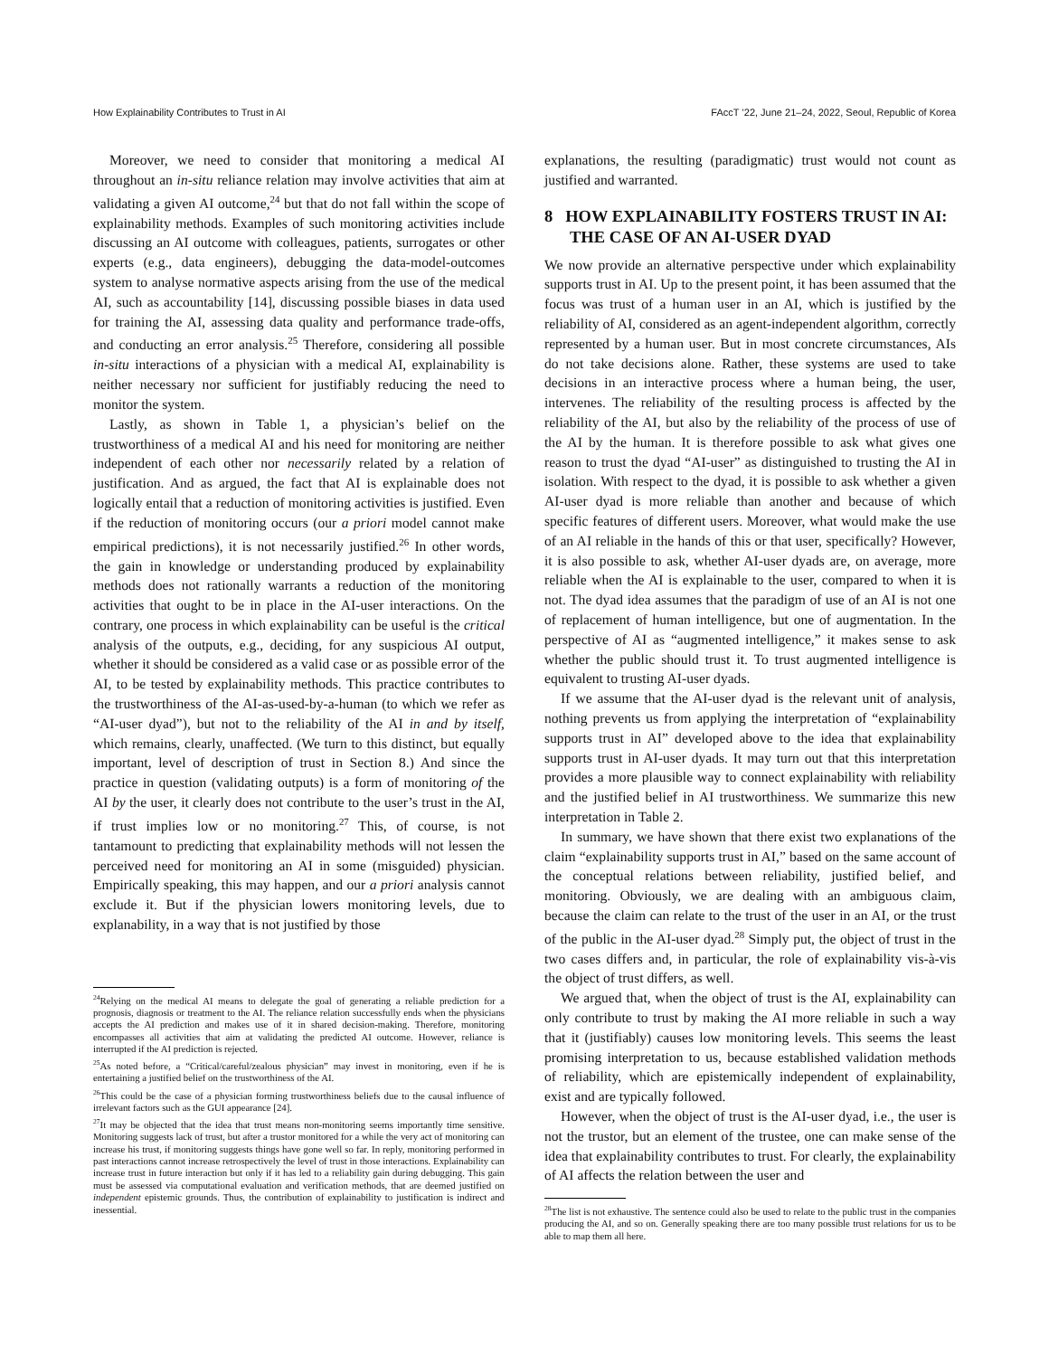How Explainability Contributes to Trust in AI FAccT ’22, June 21–24, 2022, Seoul, Republic of Korea
Moreover, we need to consider that monitoring a medical AI throughout an in-situ reliance relation may involve activities that aim at validating a given AI outcome,<sup>24</sup> but that do not fall within the scope of explainability methods. Examples of such monitoring activities include discussing an AI outcome with colleagues, patients, surrogates or other experts (e.g., data engineers), debugging the data-model-outcomes system to analyse normative aspects arising from the use of the medical AI, such as accountability [14], discussing possible biases in data used for training the AI, assessing data quality and performance trade-offs, and conducting an error analysis.<sup>25</sup> Therefore, considering all possible in-situ interactions of a physician with a medical AI, explainability is neither necessary nor sufficient for justifiably reducing the need to monitor the system.
Lastly, as shown in Table 1, a physician’s belief on the trustworthiness of a medical AI and his need for monitoring are neither independent of each other nor necessarily related by a relation of justification. And as argued, the fact that AI is explainable does not logically entail that a reduction of monitoring activities is justified. Even if the reduction of monitoring occurs (our a priori model cannot make empirical predictions), it is not necessarily justified.<sup>26</sup> In other words, the gain in knowledge or understanding produced by explainability methods does not rationally warrants a reduction of the monitoring activities that ought to be in place in the AI-user interactions. On the contrary, one process in which explainability can be useful is the critical analysis of the outputs, e.g., deciding, for any suspicious AI output, whether it should be considered as a valid case or as possible error of the AI, to be tested by explainability methods. This practice contributes to the trustworthiness of the AI-as-used-by-a-human (to which we refer as “AI-user dyad”), but not to the reliability of the AI in and by itself, which remains, clearly, unaffected. (We turn to this distinct, but equally important, level of description of trust in Section 8.) And since the practice in question (validating outputs) is a form of monitoring of the AI by the user, it clearly does not contribute to the user’s trust in the AI, if trust implies low or no monitoring.<sup>27</sup> This, of course, is not tantamount to predicting that explainability methods will not lessen the perceived need for monitoring an AI in some (misguided) physician. Empirically speaking, this may happen, and our a priori analysis cannot exclude it. But if the physician lowers monitoring levels, due to explanability, in a way that is not justified by those
<sup>24</sup> Relying on the medical AI means to delegate the goal of generating a reliable prediction for a prognosis, diagnosis or treatment to the AI. The reliance relation successfully ends when the physicians accepts the AI prediction and makes use of it in shared decision-making. Therefore, monitoring encompasses all activities that aim at validating the predicted AI outcome. However, reliance is interrupted if the AI prediction is rejected.
<sup>25</sup> As noted before, a “Critical/careful/zealous physician” may invest in monitoring, even if he is entertaining a justified belief on the trustworthiness of the AI.
<sup>26</sup> This could be the case of a physician forming trustworthiness beliefs due to the causal influence of irrelevant factors such as the GUI appearance [24].
<sup>27</sup> It may be objected that the idea that trust means non-monitoring seems importantly time sensitive. Monitoring suggests lack of trust, but after a trustor monitored for a while the very act of monitoring can increase his trust, if monitoring suggests things have gone well so far. In reply, monitoring performed in past interactions cannot increase retrospectively the level of trust in those interactions. Explainability can increase trust in future interaction but only if it has led to a reliability gain during debugging. This gain must be assessed via computational evaluation and verification methods, that are deemed justified on independent epistemic grounds. Thus, the contribution of explainability to justification is indirect and inessential.
explanations, the resulting (paradigmatic) trust would not count as justified and warranted.
8 HOW EXPLAINABILITY FOSTERS TRUST IN AI: THE CASE OF AN AI-USER DYAD
We now provide an alternative perspective under which explainability supports trust in AI. Up to the present point, it has been assumed that the focus was trust of a human user in an AI, which is justified by the reliability of AI, considered as an agent-independent algorithm, correctly represented by a human user. But in most concrete circumstances, AIs do not take decisions alone. Rather, these systems are used to take decisions in an interactive process where a human being, the user, intervenes. The reliability of the resulting process is affected by the reliability of the AI, but also by the reliability of the process of use of the AI by the human. It is therefore possible to ask what gives one reason to trust the dyad “AI-user” as distinguished to trusting the AI in isolation. With respect to the dyad, it is possible to ask whether a given AI-user dyad is more reliable than another and because of which specific features of different users. Moreover, what would make the use of an AI reliable in the hands of this or that user, specifically? However, it is also possible to ask, whether AI-user dyads are, on average, more reliable when the AI is explainable to the user, compared to when it is not. The dyad idea assumes that the paradigm of use of an AI is not one of replacement of human intelligence, but one of augmentation. In the perspective of AI as “augmented intelligence,” it makes sense to ask whether the public should trust it. To trust augmented intelligence is equivalent to trusting AI-user dyads.
If we assume that the AI-user dyad is the relevant unit of analysis, nothing prevents us from applying the interpretation of “explainability supports trust in AI” developed above to the idea that explainability supports trust in AI-user dyads. It may turn out that this interpretation provides a more plausible way to connect explainability with reliability and the justified belief in AI trustworthiness. We summarize this new interpretation in Table 2.
In summary, we have shown that there exist two explanations of the claim “explainability supports trust in AI,” based on the same account of the conceptual relations between reliability, justified belief, and monitoring. Obviously, we are dealing with an ambiguous claim, because the claim can relate to the trust of the user in an AI, or the trust of the public in the AI-user dyad.<sup>28</sup> Simply put, the object of trust in the two cases differs and, in particular, the role of explainability vis-à-vis the object of trust differs, as well.
We argued that, when the object of trust is the AI, explainability can only contribute to trust by making the AI more reliable in such a way that it (justifiably) causes low monitoring levels. This seems the least promising interpretation to us, because established validation methods of reliability, which are epistemically independent of explainability, exist and are typically followed.
However, when the object of trust is the AI-user dyad, i.e., the user is not the trustor, but an element of the trustee, one can make sense of the idea that explainability contributes to trust. For clearly, the explainability of AI affects the relation between the user and
<sup>28</sup> The list is not exhaustive. The sentence could also be used to relate to the public trust in the companies producing the AI, and so on. Generally speaking there are too many possible trust relations for us to be able to map them all here.